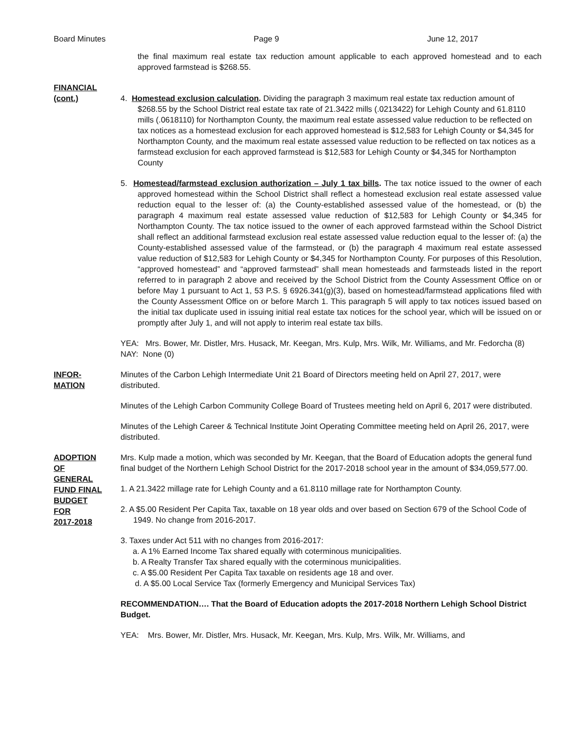Board Minutes Page 9 June 12, 2017
the final maximum real estate tax reduction amount applicable to each approved homestead and to each approved farmstead is $268.55.
FINANCIAL
(cont.)
4. Homestead exclusion calculation. Dividing the paragraph 3 maximum real estate tax reduction amount of $268.55 by the School District real estate tax rate of 21.3422 mills (.0213422) for Lehigh County and 61.8110 mills (.0618110) for Northampton County, the maximum real estate assessed value reduction to be reflected on tax notices as a homestead exclusion for each approved homestead is $12,583 for Lehigh County or $4,345 for Northampton County, and the maximum real estate assessed value reduction to be reflected on tax notices as a farmstead exclusion for each approved farmstead is $12,583 for Lehigh County or $4,345 for Northampton County
5. Homestead/farmstead exclusion authorization – July 1 tax bills. The tax notice issued to the owner of each approved homestead within the School District shall reflect a homestead exclusion real estate assessed value reduction equal to the lesser of: (a) the County-established assessed value of the homestead, or (b) the paragraph 4 maximum real estate assessed value reduction of $12,583 for Lehigh County or $4,345 for Northampton County. The tax notice issued to the owner of each approved farmstead within the School District shall reflect an additional farmstead exclusion real estate assessed value reduction equal to the lesser of: (a) the County-established assessed value of the farmstead, or (b) the paragraph 4 maximum real estate assessed value reduction of $12,583 for Lehigh County or $4,345 for Northampton County. For purposes of this Resolution, “approved homestead” and “approved farmstead” shall mean homesteads and farmsteads listed in the report referred to in paragraph 2 above and received by the School District from the County Assessment Office on or before May 1 pursuant to Act 1, 53 P.S. § 6926.341(g)(3), based on homestead/farmstead applications filed with the County Assessment Office on or before March 1. This paragraph 5 will apply to tax notices issued based on the initial tax duplicate used in issuing initial real estate tax notices for the school year, which will be issued on or promptly after July 1, and will not apply to interim real estate tax bills.
YEA: Mrs. Bower, Mr. Distler, Mrs. Husack, Mr. Keegan, Mrs. Kulp, Mrs. Wilk, Mr. Williams, and Mr. Fedorcha (8)
NAY: None (0)
INFOR-
MATION
Minutes of the Carbon Lehigh Intermediate Unit 21 Board of Directors meeting held on April 27, 2017, were distributed.
Minutes of the Lehigh Carbon Community College Board of Trustees meeting held on April 6, 2017 were distributed.
Minutes of the Lehigh Career & Technical Institute Joint Operating Committee meeting held on April 26, 2017, were distributed.
ADOPTION
OF
GENERAL
FUND FINAL
BUDGET
FOR
2017-2018
Mrs. Kulp made a motion, which was seconded by Mr. Keegan, that the Board of Education adopts the general fund final budget of the Northern Lehigh School District for the 2017-2018 school year in the amount of $34,059,577.00.
1. A 21.3422 millage rate for Lehigh County and a 61.8110 millage rate for Northampton County.
2. A $5.00 Resident Per Capita Tax, taxable on 18 year olds and over based on Section 679 of the School Code of 1949. No change from 2016-2017.
3. Taxes under Act 511 with no changes from 2016-2017:
a. A 1% Earned Income Tax shared equally with coterminous municipalities.
b. A Realty Transfer Tax shared equally with the coterminous municipalities.
c. A $5.00 Resident Per Capita Tax taxable on residents age 18 and over.
d. A $5.00 Local Service Tax (formerly Emergency and Municipal Services Tax)
RECOMMENDATION…. That the Board of Education adopts the 2017-2018 Northern Lehigh School District Budget.
YEA: Mrs. Bower, Mr. Distler, Mrs. Husack, Mr. Keegan, Mrs. Kulp, Mrs. Wilk, Mr. Williams, and